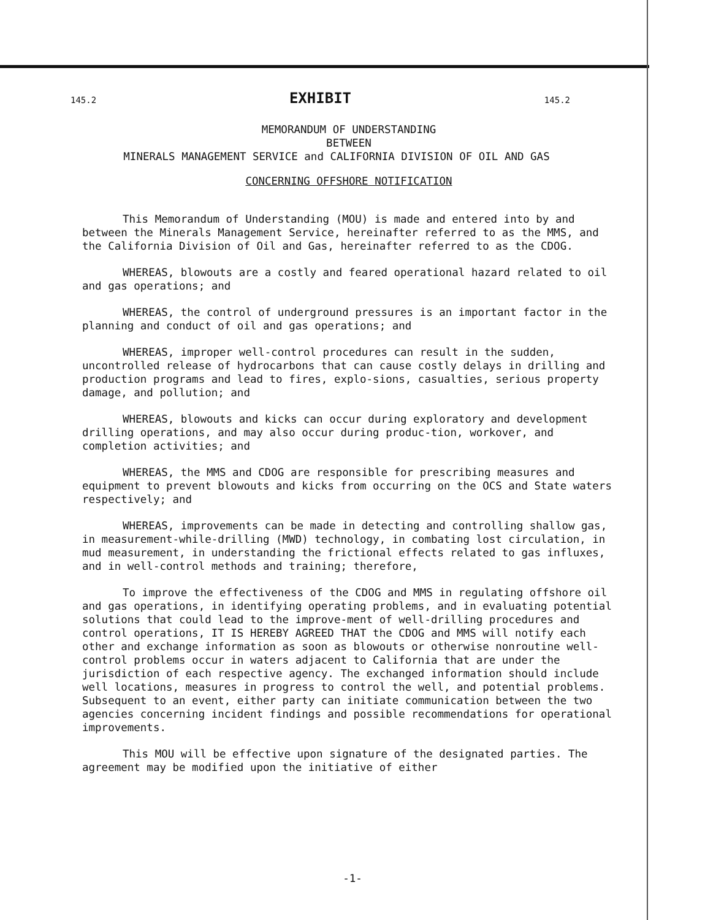145.2 EXHIBIT 145.2
MEMORANDUM OF UNDERSTANDING
BETWEEN
MINERALS MANAGEMENT SERVICE and CALIFORNIA DIVISION OF OIL AND GAS
CONCERNING OFFSHORE NOTIFICATION
This Memorandum of Understanding (MOU) is made and entered into by and between the Minerals Management Service, hereinafter referred to as the MMS, and the California Division of Oil and Gas, hereinafter referred to as the CDOG.
WHEREAS, blowouts are a costly and feared operational hazard related to oil and gas operations; and
WHEREAS, the control of underground pressures is an important factor in the planning and conduct of oil and gas operations; and
WHEREAS, improper well-control procedures can result in the sudden, uncontrolled release of hydrocarbons that can cause costly delays in drilling and production programs and lead to fires, explo-sions, casualties, serious property damage, and pollution; and
WHEREAS, blowouts and kicks can occur during exploratory and development drilling operations, and may also occur during produc-tion, workover, and completion activities; and
WHEREAS, the MMS and CDOG are responsible for prescribing measures and equipment to prevent blowouts and kicks from occurring on the OCS and State waters respectively; and
WHEREAS, improvements can be made in detecting and controlling shallow gas, in measurement-while-drilling (MWD) technology, in combating lost circulation, in mud measurement, in understanding the frictional effects related to gas influxes, and in well-control methods and training; therefore,
To improve the effectiveness of the CDOG and MMS in regulating offshore oil and gas operations, in identifying operating problems, and in evaluating potential solutions that could lead to the improve-ment of well-drilling procedures and control operations, IT IS HEREBY AGREED THAT the CDOG and MMS will notify each other and exchange information as soon as blowouts or otherwise nonroutine well-control problems occur in waters adjacent to California that are under the jurisdiction of each respective agency. The exchanged information should include well locations, measures in progress to control the well, and potential problems. Subsequent to an event, either party can initiate communication between the two agencies concerning incident findings and possible recommendations for operational improvements.
This MOU will be effective upon signature of the designated parties. The agreement may be modified upon the initiative of either
-1-